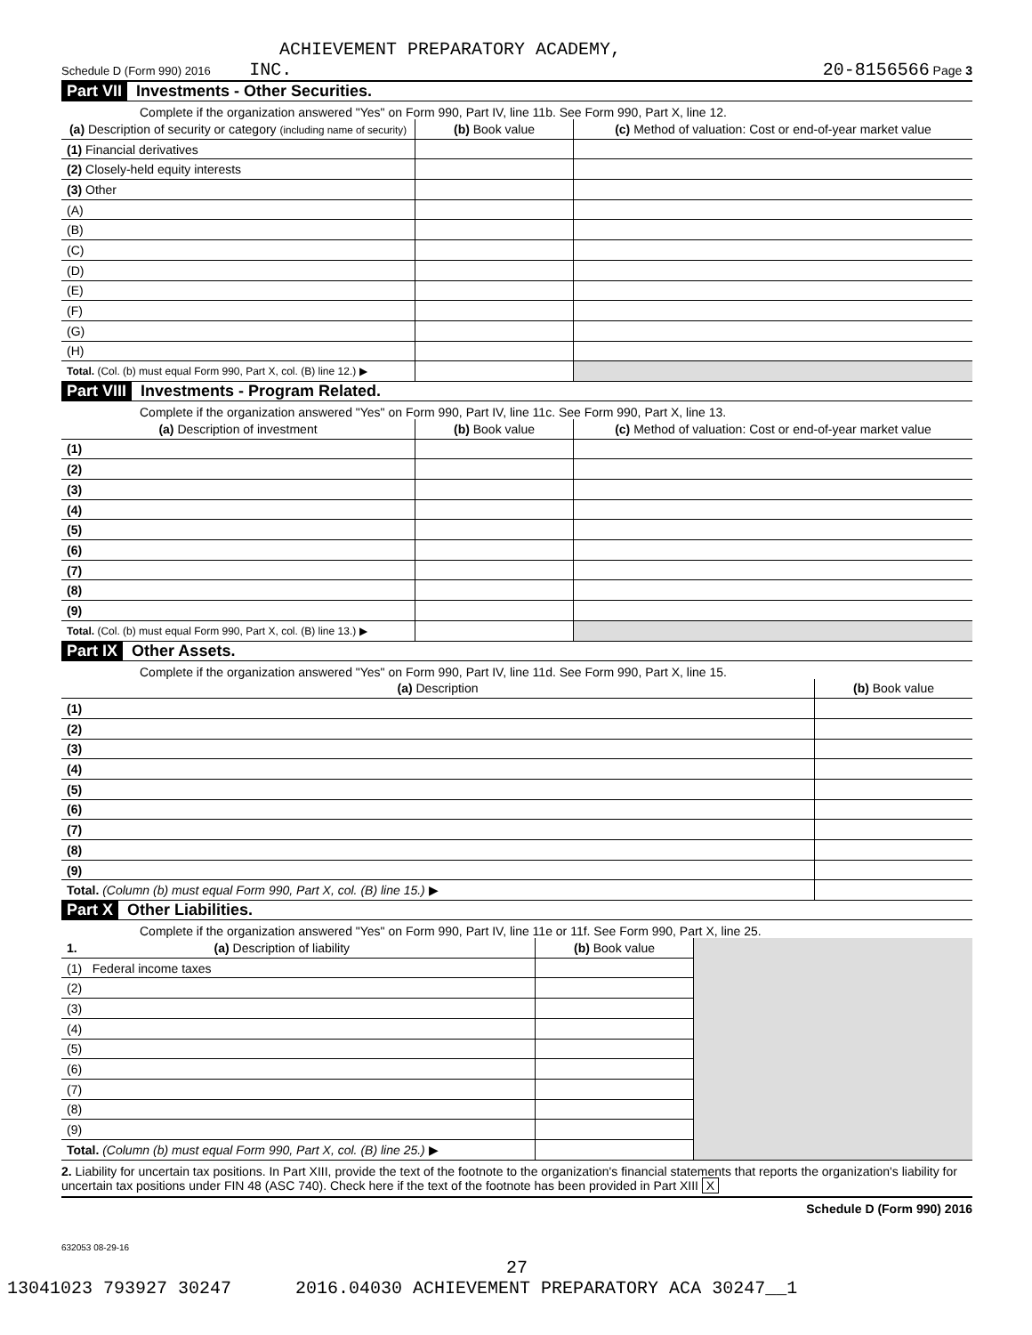ACHIEVEMENT PREPARATORY ACADEMY,
Schedule D (Form 990) 2016 INC. 20-8156566 Page 3
Part VII Investments - Other Securities.
Complete if the organization answered "Yes" on Form 990, Part IV, line 11b. See Form 990, Part X, line 12.
| (a) Description of security or category (including name of security) | (b) Book value | (c) Method of valuation: Cost or end-of-year market value |
| --- | --- | --- |
| (1) Financial derivatives | | |
| (2) Closely-held equity interests | | |
| (3) Other | | |
| (A) | | |
| (B) | | |
| (C) | | |
| (D) | | |
| (E) | | |
| (F) | | |
| (G) | | |
| (H) | | |
| Total. (Col. (b) must equal Form 990, Part X, col. (B) line 12.) ▶ | | |
Part VIII Investments - Program Related.
Complete if the organization answered "Yes" on Form 990, Part IV, line 11c. See Form 990, Part X, line 13.
| (a) Description of investment | (b) Book value | (c) Method of valuation: Cost or end-of-year market value |
| --- | --- | --- |
| (1) | | |
| (2) | | |
| (3) | | |
| (4) | | |
| (5) | | |
| (6) | | |
| (7) | | |
| (8) | | |
| (9) | | |
| Total. (Col. (b) must equal Form 990, Part X, col. (B) line 13.) ▶ | | |
Part IX Other Assets.
Complete if the organization answered "Yes" on Form 990, Part IV, line 11d. See Form 990, Part X, line 15.
| (a) Description | (b) Book value |
| --- | --- |
| (1) | |
| (2) | |
| (3) | |
| (4) | |
| (5) | |
| (6) | |
| (7) | |
| (8) | |
| (9) | |
| Total. (Column (b) must equal Form 990, Part X, col. (B) line 15.) ▶ | |
Part X Other Liabilities.
Complete if the organization answered "Yes" on Form 990, Part IV, line 11e or 11f. See Form 990, Part X, line 25.
| 1. (a) Description of liability | (b) Book value | |
| (1) Federal income taxes | | |
| (2) | | |
| (3) | | |
| (4) | | |
| (5) | | |
| (6) | | |
| (7) | | |
| (8) | | |
| (9) | | |
| Total. (Column (b) must equal Form 990, Part X, col. (B) line 25.) ▶ | | |
2. Liability for uncertain tax positions. In Part XIII, provide the text of the footnote to the organization's financial statements that reports the organization's liability for uncertain tax positions under FIN 48 (ASC 740). Check here if the text of the footnote has been provided in Part XIII X
Schedule D (Form 990) 2016
632053 08-29-16
27
13041023 793927 30247 2016.04030 ACHIEVEMENT PREPARATORY ACA 30247__1